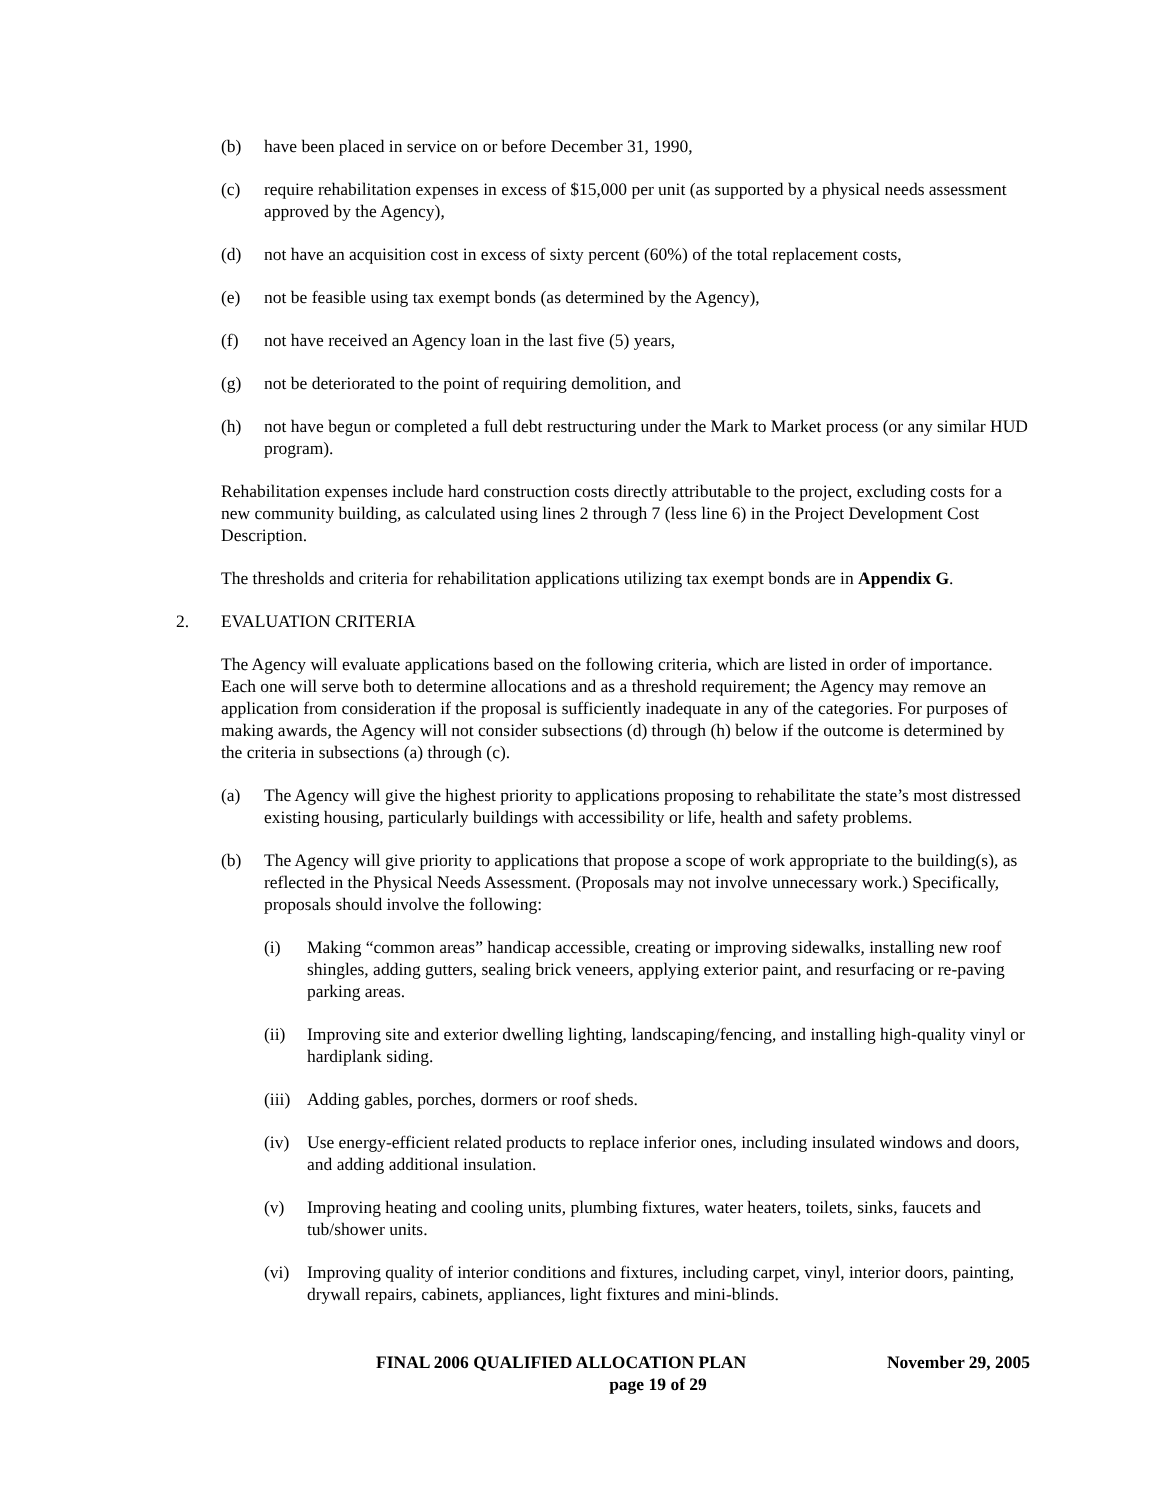(b) have been placed in service on or before December 31, 1990,
(c) require rehabilitation expenses in excess of $15,000 per unit (as supported by a physical needs assessment approved by the Agency),
(d) not have an acquisition cost in excess of sixty percent (60%) of the total replacement costs,
(e) not be feasible using tax exempt bonds (as determined by the Agency),
(f) not have received an Agency loan in the last five (5) years,
(g) not be deteriorated to the point of requiring demolition, and
(h) not have begun or completed a full debt restructuring under the Mark to Market process (or any similar HUD program).
Rehabilitation expenses include hard construction costs directly attributable to the project, excluding costs for a new community building, as calculated using lines 2 through 7 (less line 6) in the Project Development Cost Description.
The thresholds and criteria for rehabilitation applications utilizing tax exempt bonds are in Appendix G.
2. EVALUATION CRITERIA
The Agency will evaluate applications based on the following criteria, which are listed in order of importance. Each one will serve both to determine allocations and as a threshold requirement; the Agency may remove an application from consideration if the proposal is sufficiently inadequate in any of the categories. For purposes of making awards, the Agency will not consider subsections (d) through (h) below if the outcome is determined by the criteria in subsections (a) through (c).
(a) The Agency will give the highest priority to applications proposing to rehabilitate the state’s most distressed existing housing, particularly buildings with accessibility or life, health and safety problems.
(b) The Agency will give priority to applications that propose a scope of work appropriate to the building(s), as reflected in the Physical Needs Assessment. (Proposals may not involve unnecessary work.) Specifically, proposals should involve the following:
(i) Making “common areas” handicap accessible, creating or improving sidewalks, installing new roof shingles, adding gutters, sealing brick veneers, applying exterior paint, and resurfacing or re-paving parking areas.
(ii) Improving site and exterior dwelling lighting, landscaping/fencing, and installing high-quality vinyl or hardiplank siding.
(iii) Adding gables, porches, dormers or roof sheds.
(iv) Use energy-efficient related products to replace inferior ones, including insulated windows and doors, and adding additional insulation.
(v) Improving heating and cooling units, plumbing fixtures, water heaters, toilets, sinks, faucets and tub/shower units.
(vi) Improving quality of interior conditions and fixtures, including carpet, vinyl, interior doors, painting, drywall repairs, cabinets, appliances, light fixtures and mini-blinds.
FINAL 2006 QUALIFIED ALLOCATION PLAN November 29, 2005
page 19 of 29